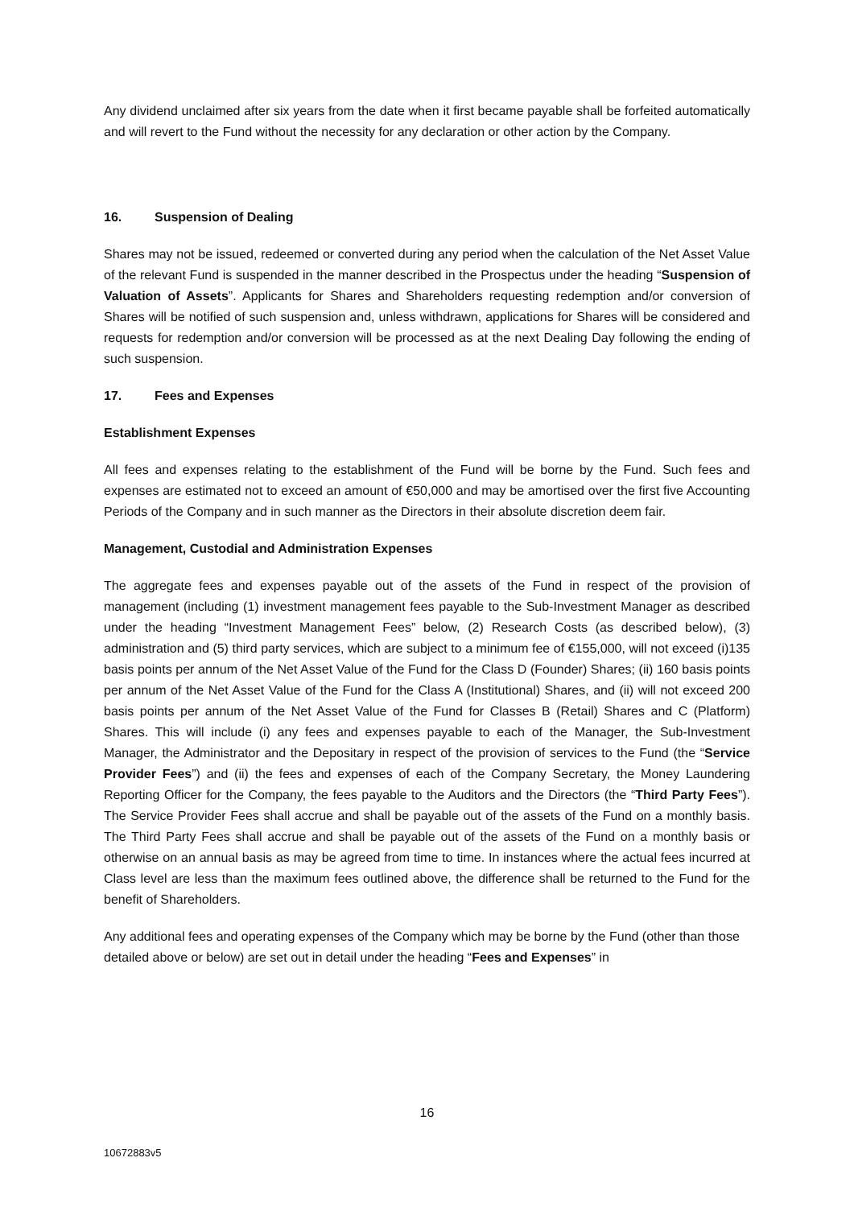Any dividend unclaimed after six years from the date when it first became payable shall be forfeited automatically and will revert to the Fund without the necessity for any declaration or other action by the Company.
16. Suspension of Dealing
Shares may not be issued, redeemed or converted during any period when the calculation of the Net Asset Value of the relevant Fund is suspended in the manner described in the Prospectus under the heading “Suspension of Valuation of Assets”. Applicants for Shares and Shareholders requesting redemption and/or conversion of Shares will be notified of such suspension and, unless withdrawn, applications for Shares will be considered and requests for redemption and/or conversion will be processed as at the next Dealing Day following the ending of such suspension.
17. Fees and Expenses
Establishment Expenses
All fees and expenses relating to the establishment of the Fund will be borne by the Fund. Such fees and expenses are estimated not to exceed an amount of €50,000 and may be amortised over the first five Accounting Periods of the Company and in such manner as the Directors in their absolute discretion deem fair.
Management, Custodial and Administration Expenses
The aggregate fees and expenses payable out of the assets of the Fund in respect of the provision of management (including (1) investment management fees payable to the Sub-Investment Manager as described under the heading “Investment Management Fees” below, (2) Research Costs (as described below), (3) administration and (5) third party services, which are subject to a minimum fee of €155,000, will not exceed (i)135 basis points per annum of the Net Asset Value of the Fund for the Class D (Founder) Shares; (ii) 160 basis points per annum of the Net Asset Value of the Fund for the Class A (Institutional) Shares, and (ii) will not exceed 200 basis points per annum of the Net Asset Value of the Fund for Classes B (Retail) Shares and C (Platform) Shares. This will include (i) any fees and expenses payable to each of the Manager, the Sub-Investment Manager, the Administrator and the Depositary in respect of the provision of services to the Fund (the “Service Provider Fees”) and (ii) the fees and expenses of each of the Company Secretary, the Money Laundering Reporting Officer for the Company, the fees payable to the Auditors and the Directors (the “Third Party Fees”). The Service Provider Fees shall accrue and shall be payable out of the assets of the Fund on a monthly basis. The Third Party Fees shall accrue and shall be payable out of the assets of the Fund on a monthly basis or otherwise on an annual basis as may be agreed from time to time. In instances where the actual fees incurred at Class level are less than the maximum fees outlined above, the difference shall be returned to the Fund for the benefit of Shareholders.
Any additional fees and operating expenses of the Company which may be borne by the Fund (other than those detailed above or below) are set out in detail under the heading “Fees and Expenses” in
16
10672883v5